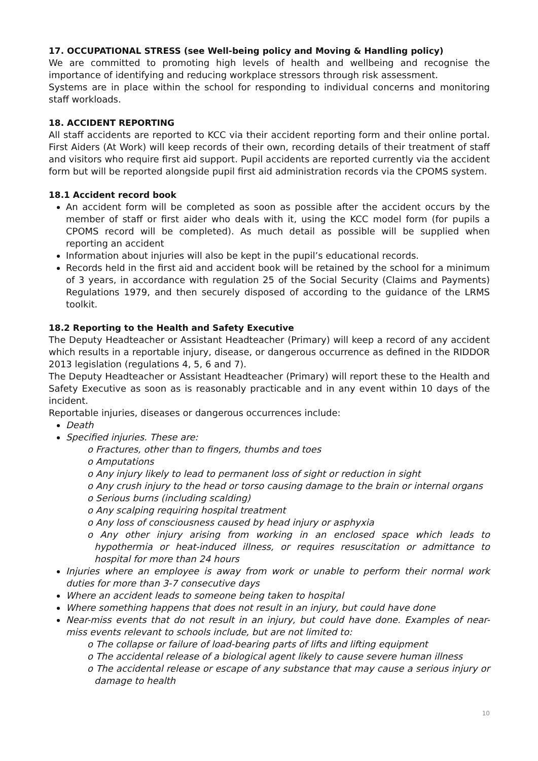17. OCCUPATIONAL STRESS (see Well-being policy and Moving & Handling policy)
We are committed to promoting high levels of health and wellbeing and recognise the importance of identifying and reducing workplace stressors through risk assessment.
Systems are in place within the school for responding to individual concerns and monitoring staff workloads.
18. ACCIDENT REPORTING
All staff accidents are reported to KCC via their accident reporting form and their online portal. First Aiders (At Work) will keep records of their own, recording details of their treatment of staff and visitors who require first aid support. Pupil accidents are reported currently via the accident form but will be reported alongside pupil first aid administration records via the CPOMS system.
18.1 Accident record book
An accident form will be completed as soon as possible after the accident occurs by the member of staff or first aider who deals with it, using the KCC model form (for pupils a CPOMS record will be completed). As much detail as possible will be supplied when reporting an accident
Information about injuries will also be kept in the pupil’s educational records.
Records held in the first aid and accident book will be retained by the school for a minimum of 3 years, in accordance with regulation 25 of the Social Security (Claims and Payments) Regulations 1979, and then securely disposed of according to the guidance of the LRMS toolkit.
18.2 Reporting to the Health and Safety Executive
The Deputy Headteacher or Assistant Headteacher (Primary) will keep a record of any accident which results in a reportable injury, disease, or dangerous occurrence as defined in the RIDDOR 2013 legislation (regulations 4, 5, 6 and 7).
The Deputy Headteacher or Assistant Headteacher (Primary) will report these to the Health and Safety Executive as soon as is reasonably practicable and in any event within 10 days of the incident.
Reportable injuries, diseases or dangerous occurrences include:
Death
Specified injuries. These are:
o Fractures, other than to fingers, thumbs and toes
o Amputations
o Any injury likely to lead to permanent loss of sight or reduction in sight
o Any crush injury to the head or torso causing damage to the brain or internal organs
o Serious burns (including scalding)
o Any scalping requiring hospital treatment
o Any loss of consciousness caused by head injury or asphyxia
o Any other injury arising from working in an enclosed space which leads to hypothermia or heat-induced illness, or requires resuscitation or admittance to hospital for more than 24 hours
Injuries where an employee is away from work or unable to perform their normal work duties for more than 3-7 consecutive days
Where an accident leads to someone being taken to hospital
Where something happens that does not result in an injury, but could have done
Near-miss events that do not result in an injury, but could have done. Examples of near-miss events relevant to schools include, but are not limited to:
o The collapse or failure of load-bearing parts of lifts and lifting equipment
o The accidental release of a biological agent likely to cause severe human illness
o The accidental release or escape of any substance that may cause a serious injury or damage to health
10